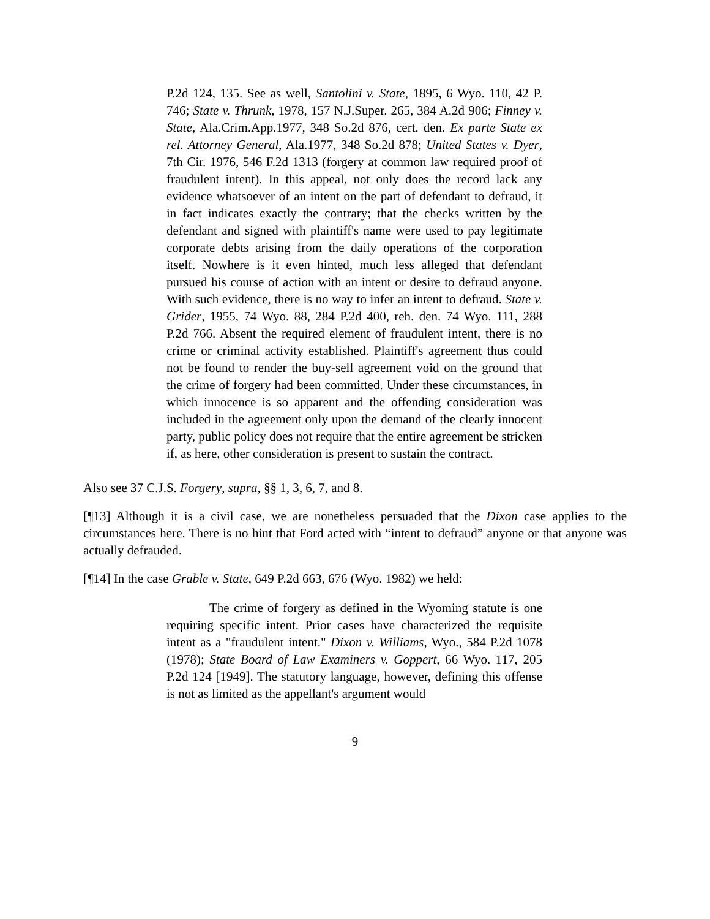P.2d 124, 135. See as well, Santolini v. State, 1895, 6 Wyo. 110, 42 P. 746; State v. Thrunk, 1978, 157 N.J.Super. 265, 384 A.2d 906; Finney v. State, Ala.Crim.App.1977, 348 So.2d 876, cert. den. Ex parte State ex rel. Attorney General, Ala.1977, 348 So.2d 878; United States v. Dyer, 7th Cir. 1976, 546 F.2d 1313 (forgery at common law required proof of fraudulent intent). In this appeal, not only does the record lack any evidence whatsoever of an intent on the part of defendant to defraud, it in fact indicates exactly the contrary; that the checks written by the defendant and signed with plaintiff's name were used to pay legitimate corporate debts arising from the daily operations of the corporation itself. Nowhere is it even hinted, much less alleged that defendant pursued his course of action with an intent or desire to defraud anyone. With such evidence, there is no way to infer an intent to defraud. State v. Grider, 1955, 74 Wyo. 88, 284 P.2d 400, reh. den. 74 Wyo. 111, 288 P.2d 766. Absent the required element of fraudulent intent, there is no crime or criminal activity established. Plaintiff's agreement thus could not be found to render the buy-sell agreement void on the ground that the crime of forgery had been committed. Under these circumstances, in which innocence is so apparent and the offending consideration was included in the agreement only upon the demand of the clearly innocent party, public policy does not require that the entire agreement be stricken if, as here, other consideration is present to sustain the contract.
Also see 37 C.J.S. Forgery, supra, §§ 1, 3, 6, 7, and 8.
[¶13] Although it is a civil case, we are nonetheless persuaded that the Dixon case applies to the circumstances here. There is no hint that Ford acted with “intent to defraud” anyone or that anyone was actually defrauded.
[¶14] In the case Grable v. State, 649 P.2d 663, 676 (Wyo. 1982) we held:
The crime of forgery as defined in the Wyoming statute is one requiring specific intent. Prior cases have characterized the requisite intent as a "fraudulent intent." Dixon v. Williams, Wyo., 584 P.2d 1078 (1978); State Board of Law Examiners v. Goppert, 66 Wyo. 117, 205 P.2d 124 [1949]. The statutory language, however, defining this offense is not as limited as the appellant's argument would
9